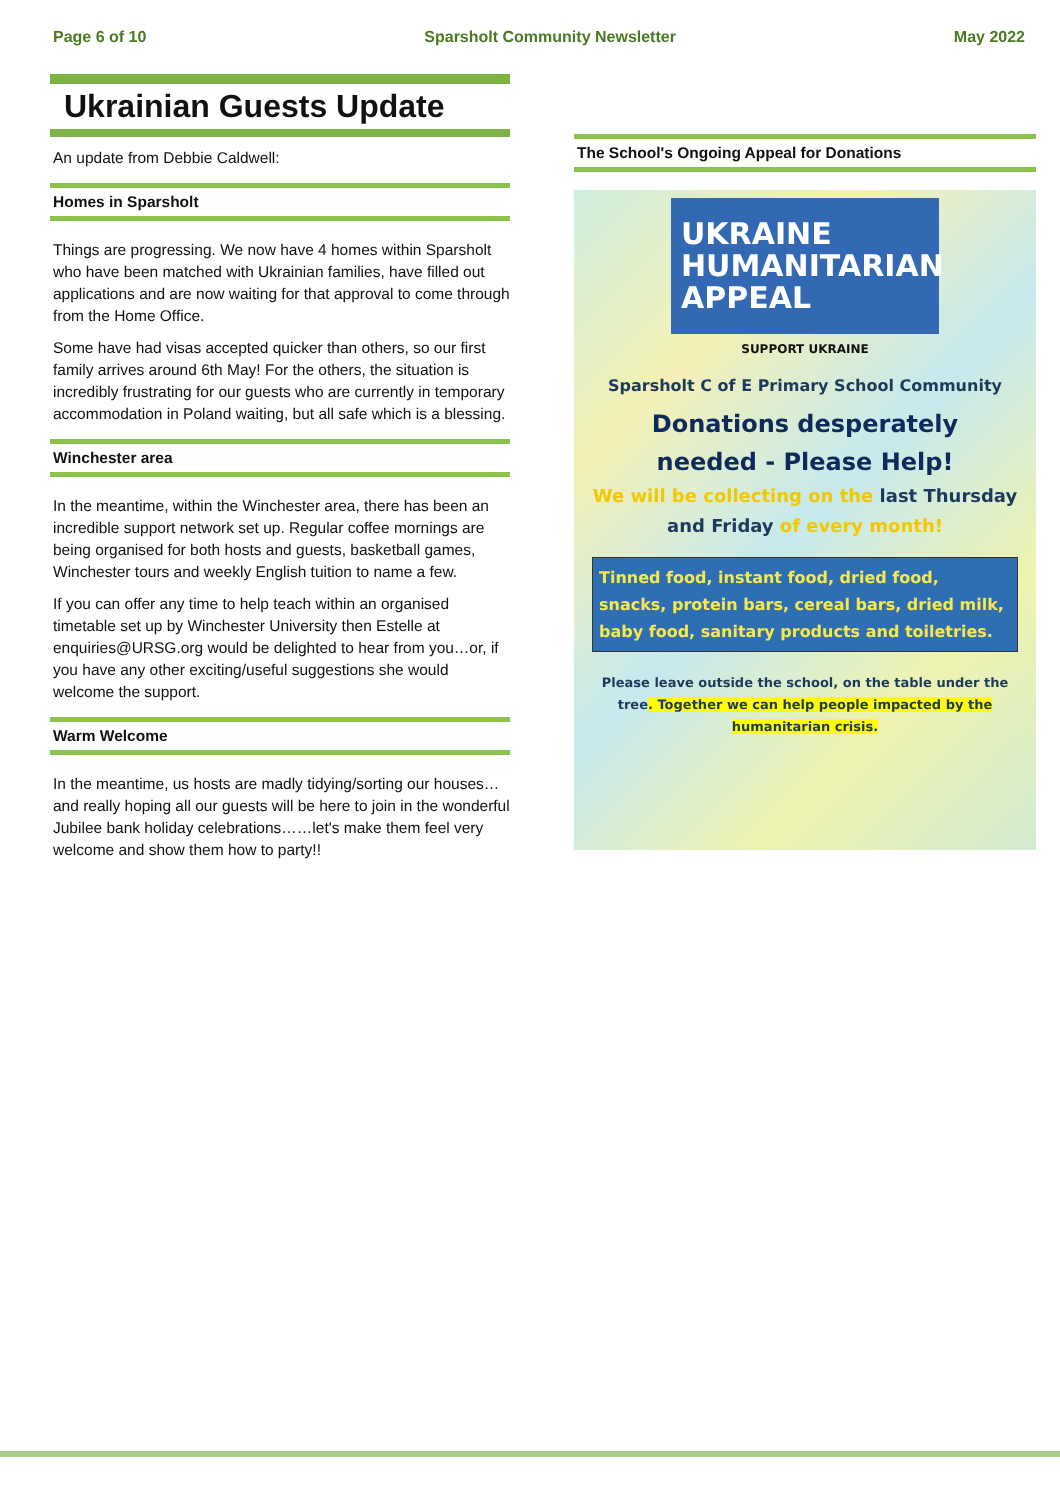Page 6 of 10 Sparsholt Community Newsletter May 2022
Ukrainian Guests Update
An update from Debbie Caldwell:
Homes in Sparsholt
Things are progressing. We now have 4 homes within Sparsholt who have been matched with Ukrainian families, have filled out applications and are now waiting for that approval to come through from the Home Office.
Some have had visas accepted quicker than others, so our first family arrives around 6th May! For the others, the situation is incredibly frustrating for our guests who are currently in temporary accommodation in Poland waiting, but all safe which is a blessing.
Winchester area
In the meantime, within the Winchester area, there has been an incredible support network set up. Regular coffee mornings are being organised for both hosts and guests, basketball games, Winchester tours and weekly English tuition to name a few.
If you can offer any time to help teach within an organised timetable set up by Winchester University then Estelle at enquiries@URSG.org would be delighted to hear from you…or, if you have any other exciting/useful suggestions she would welcome the support.
Warm Welcome
In the meantime, us hosts are madly tidying/sorting our houses…and really hoping all our guests will be here to join in the wonderful Jubilee bank holiday celebrations……let's make them feel very welcome and show them how to party!!
The School's Ongoing Appeal for Donations
UKRAINE
HUMANITARIAN
APPEAL
SUPPORT UKRAINE
Sparsholt C of E Primary School Community
Donations desperately
needed - Please Help!
We will be collecting on the last Thursday and Friday of every month!
Tinned food, instant food, dried food, snacks, protein bars, cereal bars, dried milk, baby food, sanitary products and toiletries.
Please leave outside the school, on the table under the tree. Together we can help people impacted by the humanitarian crisis.